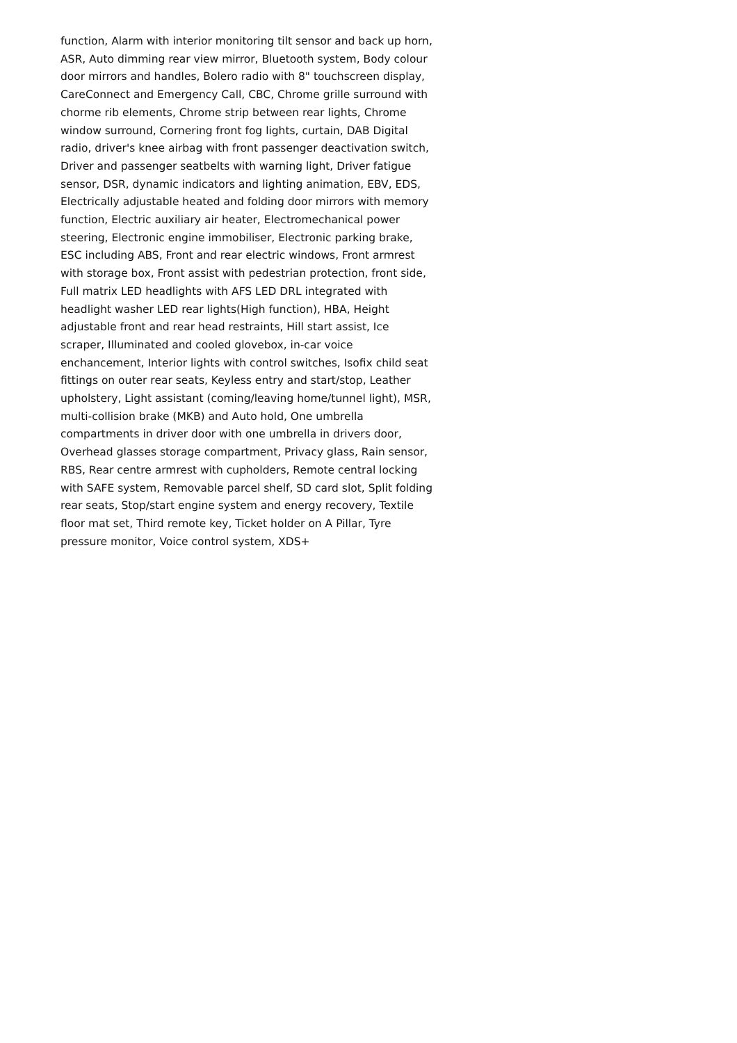function, Alarm with interior monitoring tilt sensor and back up horn, ASR, Auto dimming rear view mirror, Bluetooth system, Body colour door mirrors and handles, Bolero radio with 8" touchscreen display, CareConnect and Emergency Call, CBC, Chrome grille surround with chorme rib elements, Chrome strip between rear lights, Chrome window surround, Cornering front fog lights, curtain, DAB Digital radio, driver's knee airbag with front passenger deactivation switch, Driver and passenger seatbelts with warning light, Driver fatigue sensor, DSR, dynamic indicators and lighting animation, EBV, EDS, Electrically adjustable heated and folding door mirrors with memory function, Electric auxiliary air heater, Electromechanical power steering, Electronic engine immobiliser, Electronic parking brake, ESC including ABS, Front and rear electric windows, Front armrest with storage box, Front assist with pedestrian protection, front side, Full matrix LED headlights with AFS LED DRL integrated with headlight washer LED rear lights(High function), HBA, Height adjustable front and rear head restraints, Hill start assist, Ice scraper, Illuminated and cooled glovebox, in-car voice enchancement, Interior lights with control switches, Isofix child seat fittings on outer rear seats, Keyless entry and start/stop, Leather upholstery, Light assistant (coming/leaving home/tunnel light), MSR, multi-collision brake (MKB) and Auto hold, One umbrella compartments in driver door with one umbrella in drivers door, Overhead glasses storage compartment, Privacy glass, Rain sensor, RBS, Rear centre armrest with cupholders, Remote central locking with SAFE system, Removable parcel shelf, SD card slot, Split folding rear seats, Stop/start engine system and energy recovery, Textile floor mat set, Third remote key, Ticket holder on A Pillar, Tyre pressure monitor, Voice control system, XDS+